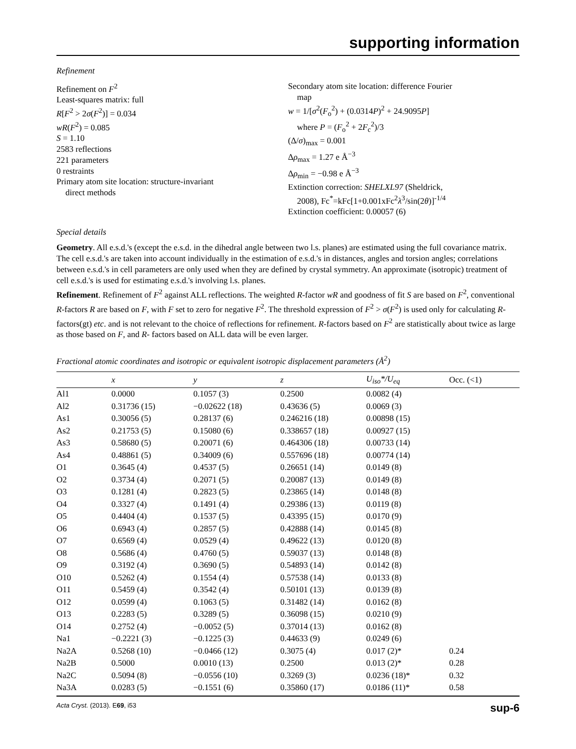supporting information
Refinement
Refinement on F<sup>2</sup>
Least-squares matrix: full
R[F<sup>2</sup> > 2σ(F<sup>2</sup>)] = 0.034
wR(F<sup>2</sup>) = 0.085
S = 1.10
2583 reflections
221 parameters
0 restraints
Primary atom site location: structure-invariant
direct methods
Secondary atom site location: difference Fourier
map
w = 1/[σ<sup>2</sup>(F<sub>o</sub><sup>2</sup>) + (0.0314P)<sup>2</sup> + 24.9095P]
where P = (F<sub>o</sub><sup>2</sup> + 2F<sub>c</sub><sup>2</sup>)/3
(Δ/σ)<sub>max</sub> = 0.001
Δρ<sub>max</sub> = 1.27 e Å<sup>−3</sup>
Δρ<sub>min</sub> = −0.98 e Å<sup>−3</sup>
Extinction correction: SHELXL97 (Sheldrick,
2008), Fc<sup>*</sup>=kFc[1+0.001xFc<sup>2</sup>λ<sup>3</sup>/sin(2θ)]<sup>-1/4</sup>
Extinction coefficient: 0.00057 (6)
Special details
Geometry. All e.s.d.'s (except the e.s.d. in the dihedral angle between two l.s. planes) are estimated using the full covariance matrix. The cell e.s.d.'s are taken into account individually in the estimation of e.s.d.'s in distances, angles and torsion angles; correlations between e.s.d.'s in cell parameters are only used when they are defined by crystal symmetry. An approximate (isotropic) treatment of cell e.s.d.'s is used for estimating e.s.d.'s involving l.s. planes.
Refinement. Refinement of F<sup>2</sup> against ALL reflections. The weighted R-factor wR and goodness of fit S are based on F<sup>2</sup>, conventional R-factors R are based on F, with F set to zero for negative F<sup>2</sup>. The threshold expression of F<sup>2</sup> > σ(F<sup>2</sup>) is used only for calculating R-factors(gt) etc. and is not relevant to the choice of reflections for refinement. R-factors based on F<sup>2</sup> are statistically about twice as large as those based on F, and R- factors based on ALL data will be even larger.
Fractional atomic coordinates and isotropic or equivalent isotropic displacement parameters (Å<sup>2</sup>)
| | x | y | z | U<sub>iso</sub>*/ U<sub>eq</sub> | Occ. (<1) |
| --- | --- | --- | --- | --- | --- |
| Al1 | 0.0000 | 0.1057 (3) | 0.2500 | 0.0082 (4) | |
| Al2 | 0.31736 (15) | −0.02622 (18) | 0.43636 (5) | 0.0069 (3) | |
| As1 | 0.30056 (5) | 0.28137 (6) | 0.246216 (18) | 0.00898 (15) | |
| As2 | 0.21753 (5) | 0.15080 (6) | 0.338657 (18) | 0.00927 (15) | |
| As3 | 0.58680 (5) | 0.20071 (6) | 0.464306 (18) | 0.00733 (14) | |
| As4 | 0.48861 (5) | 0.34009 (6) | 0.557696 (18) | 0.00774 (14) | |
| O1 | 0.3645 (4) | 0.4537 (5) | 0.26651 (14) | 0.0149 (8) | |
| O2 | 0.3734 (4) | 0.2071 (5) | 0.20087 (13) | 0.0149 (8) | |
| O3 | 0.1281 (4) | 0.2823 (5) | 0.23865 (14) | 0.0148 (8) | |
| O4 | 0.3327 (4) | 0.1491 (4) | 0.29386 (13) | 0.0119 (8) | |
| O5 | 0.4404 (4) | 0.1537 (5) | 0.43395 (15) | 0.0170 (9) | |
| O6 | 0.6943 (4) | 0.2857 (5) | 0.42888 (14) | 0.0145 (8) | |
| O7 | 0.6569 (4) | 0.0529 (4) | 0.49622 (13) | 0.0120 (8) | |
| O8 | 0.5686 (4) | 0.4760 (5) | 0.59037 (13) | 0.0148 (8) | |
| O9 | 0.3192 (4) | 0.3690 (5) | 0.54893 (14) | 0.0142 (8) | |
| O10 | 0.5262 (4) | 0.1554 (4) | 0.57538 (14) | 0.0133 (8) | |
| O11 | 0.5459 (4) | 0.3542 (4) | 0.50101 (13) | 0.0139 (8) | |
| O12 | 0.0599 (4) | 0.1063 (5) | 0.31482 (14) | 0.0162 (8) | |
| O13 | 0.2283 (5) | 0.3289 (5) | 0.36098 (15) | 0.0210 (9) | |
| O14 | 0.2752 (4) | −0.0052 (5) | 0.37014 (13) | 0.0162 (8) | |
| Na1 | −0.2221 (3) | −0.1225 (3) | 0.44633 (9) | 0.0249 (6) | |
| Na2A | 0.5268 (10) | −0.0466 (12) | 0.3075 (4) | 0.017 (2)* | 0.24 |
| Na2B | 0.5000 | 0.0010 (13) | 0.2500 | 0.013 (2)* | 0.28 |
| Na2C | 0.5094 (8) | −0.0556 (10) | 0.3269 (3) | 0.0236 (18)* | 0.32 |
| Na3A | 0.0283 (5) | −0.1551 (6) | 0.35860 (17) | 0.0186 (11)* | 0.58 |
Acta Cryst. (2013). E69, i53 sup-6